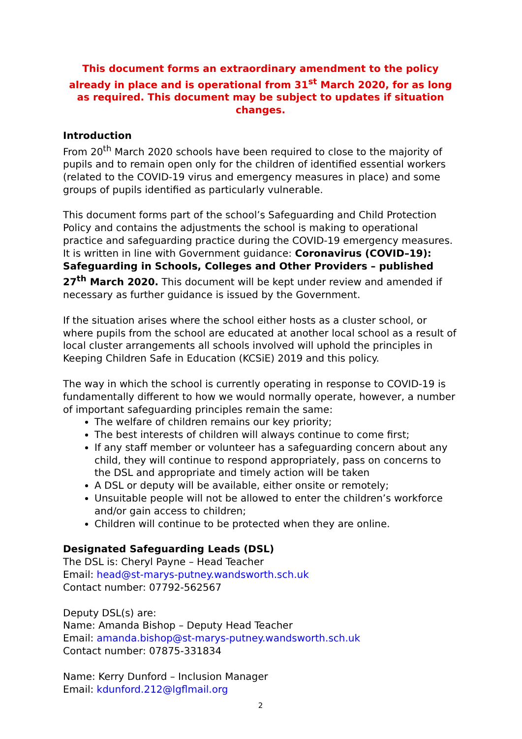This document forms an extraordinary amendment to the policy already in place and is operational from 31<sup>st</sup> March 2020, for as long as required. This document may be subject to updates if situation changes.
Introduction
From 20<sup>th</sup> March 2020 schools have been required to close to the majority of pupils and to remain open only for the children of identified essential workers (related to the COVID-19 virus and emergency measures in place) and some groups of pupils identified as particularly vulnerable.
This document forms part of the school’s Safeguarding and Child Protection Policy and contains the adjustments the school is making to operational practice and safeguarding practice during the COVID-19 emergency measures. It is written in line with Government guidance: Coronavirus (COVID–19): Safeguarding in Schools, Colleges and Other Providers – published 27<sup>th</sup> March 2020. This document will be kept under review and amended if necessary as further guidance is issued by the Government.
If the situation arises where the school either hosts as a cluster school, or where pupils from the school are educated at another local school as a result of local cluster arrangements all schools involved will uphold the principles in Keeping Children Safe in Education (KCSiE) 2019 and this policy.
The way in which the school is currently operating in response to COVID-19 is fundamentally different to how we would normally operate, however, a number of important safeguarding principles remain the same:
The welfare of children remains our key priority;
The best interests of children will always continue to come first;
If any staff member or volunteer has a safeguarding concern about any child, they will continue to respond appropriately, pass on concerns to the DSL and appropriate and timely action will be taken
A DSL or deputy will be available, either onsite or remotely;
Unsuitable people will not be allowed to enter the children’s workforce and/or gain access to children;
Children will continue to be protected when they are online.
Designated Safeguarding Leads (DSL)
The DSL is: Cheryl Payne – Head Teacher
Email: head@st-marys-putney.wandsworth.sch.uk
Contact number: 07792-562567
Deputy DSL(s) are:
Name: Amanda Bishop – Deputy Head Teacher
Email: amanda.bishop@st-marys-putney.wandsworth.sch.uk
Contact number: 07875-331834
Name: Kerry Dunford – Inclusion Manager
Email: kdunford.212@lgflmail.org
2